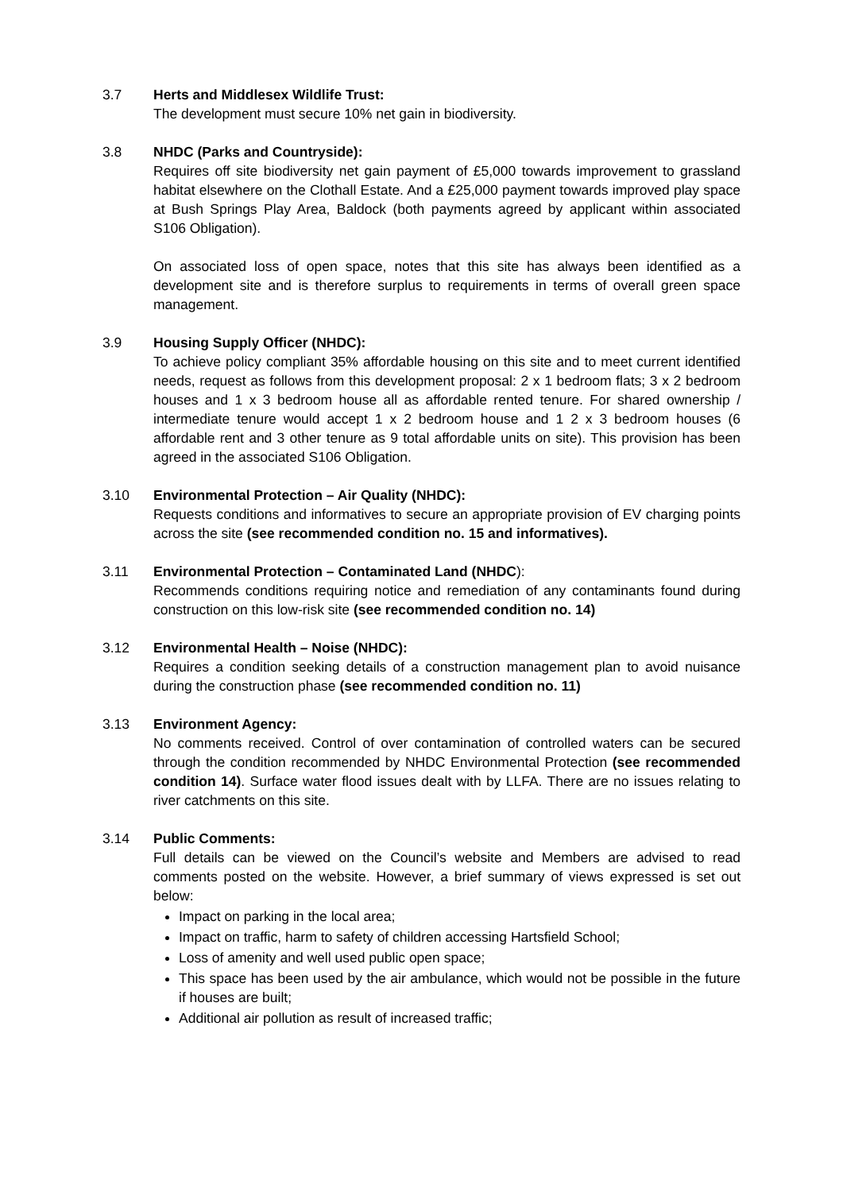3.7 Herts and Middlesex Wildlife Trust:
The development must secure 10% net gain in biodiversity.
3.8 NHDC (Parks and Countryside):
Requires off site biodiversity net gain payment of £5,000 towards improvement to grassland habitat elsewhere on the Clothall Estate. And a £25,000 payment towards improved play space at Bush Springs Play Area, Baldock (both payments agreed by applicant within associated S106 Obligation).
On associated loss of open space, notes that this site has always been identified as a development site and is therefore surplus to requirements in terms of overall green space management.
3.9 Housing Supply Officer (NHDC):
To achieve policy compliant 35% affordable housing on this site and to meet current identified needs, request as follows from this development proposal: 2 x 1 bedroom flats; 3 x 2 bedroom houses and 1 x 3 bedroom house all as affordable rented tenure. For shared ownership / intermediate tenure would accept 1 x 2 bedroom house and 1 2 x 3 bedroom houses (6 affordable rent and 3 other tenure as 9 total affordable units on site). This provision has been agreed in the associated S106 Obligation.
3.10 Environmental Protection – Air Quality (NHDC):
Requests conditions and informatives to secure an appropriate provision of EV charging points across the site (see recommended condition no. 15 and informatives).
3.11 Environmental Protection – Contaminated Land (NHDC):
Recommends conditions requiring notice and remediation of any contaminants found during construction on this low-risk site (see recommended condition no. 14)
3.12 Environmental Health – Noise (NHDC):
Requires a condition seeking details of a construction management plan to avoid nuisance during the construction phase (see recommended condition no. 11)
3.13 Environment Agency:
No comments received. Control of over contamination of controlled waters can be secured through the condition recommended by NHDC Environmental Protection (see recommended condition 14). Surface water flood issues dealt with by LLFA. There are no issues relating to river catchments on this site.
3.14 Public Comments:
Full details can be viewed on the Council’s website and Members are advised to read comments posted on the website. However, a brief summary of views expressed is set out below:
Impact on parking in the local area;
Impact on traffic, harm to safety of children accessing Hartsfield School;
Loss of amenity and well used public open space;
This space has been used by the air ambulance, which would not be possible in the future if houses are built;
Additional air pollution as result of increased traffic;